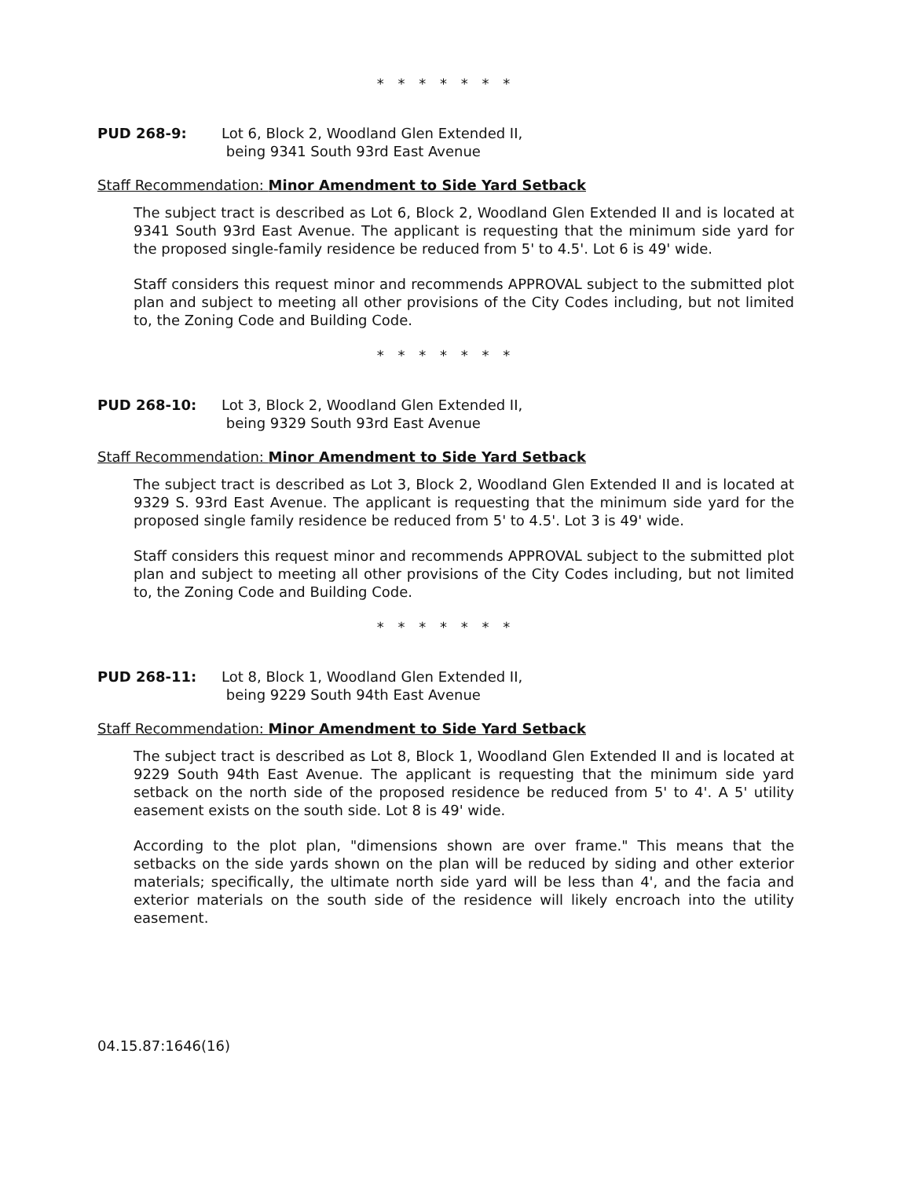* * * * * * *
PUD 268-9: Lot 6, Block 2, Woodland Glen Extended II,
being 9341 South 93rd East Avenue
Staff Recommendation: Minor Amendment to Side Yard Setback
The subject tract is described as Lot 6, Block 2, Woodland Glen Extended II and is located at 9341 South 93rd East Avenue. The applicant is requesting that the minimum side yard for the proposed single-family residence be reduced from 5' to 4.5'. Lot 6 is 49' wide.
Staff considers this request minor and recommends APPROVAL subject to the submitted plot plan and subject to meeting all other provisions of the City Codes including, but not limited to, the Zoning Code and Building Code.
* * * * * * *
PUD 268-10: Lot 3, Block 2, Woodland Glen Extended II,
being 9329 South 93rd East Avenue
Staff Recommendation: Minor Amendment to Side Yard Setback
The subject tract is described as Lot 3, Block 2, Woodland Glen Extended II and is located at 9329 S. 93rd East Avenue. The applicant is requesting that the minimum side yard for the proposed single family residence be reduced from 5' to 4.5'. Lot 3 is 49' wide.
Staff considers this request minor and recommends APPROVAL subject to the submitted plot plan and subject to meeting all other provisions of the City Codes including, but not limited to, the Zoning Code and Building Code.
* * * * * * *
PUD 268-11: Lot 8, Block 1, Woodland Glen Extended II,
being 9229 South 94th East Avenue
Staff Recommendation: Minor Amendment to Side Yard Setback
The subject tract is described as Lot 8, Block 1, Woodland Glen Extended II and is located at 9229 South 94th East Avenue. The applicant is requesting that the minimum side yard setback on the north side of the proposed residence be reduced from 5' to 4'. A 5' utility easement exists on the south side. Lot 8 is 49' wide.
According to the plot plan, "dimensions shown are over frame." This means that the setbacks on the side yards shown on the plan will be reduced by siding and other exterior materials; specifically, the ultimate north side yard will be less than 4', and the facia and exterior materials on the south side of the residence will likely encroach into the utility easement.
04.15.87:1646(16)